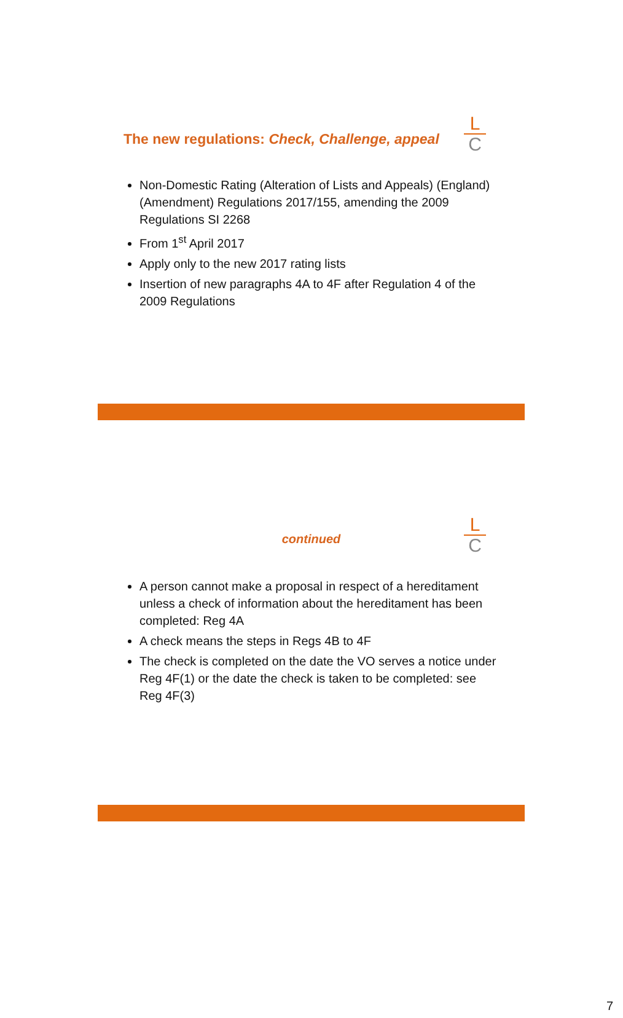The new regulations: Check, Challenge, appeal
L
C
Non-Domestic Rating (Alteration of Lists and Appeals) (England) (Amendment) Regulations 2017/155, amending the 2009 Regulations SI 2268
From 1<sup>st</sup> April 2017
Apply only to the new 2017 rating lists
Insertion of new paragraphs 4A to 4F after Regulation 4 of the 2009 Regulations
continued
L
C
A person cannot make a proposal in respect of a hereditament unless a check of information about the hereditament has been completed: Reg 4A
A check means the steps in Regs 4B to 4F
The check is completed on the date the VO serves a notice under Reg 4F(1) or the date the check is taken to be completed: see Reg 4F(3)
7